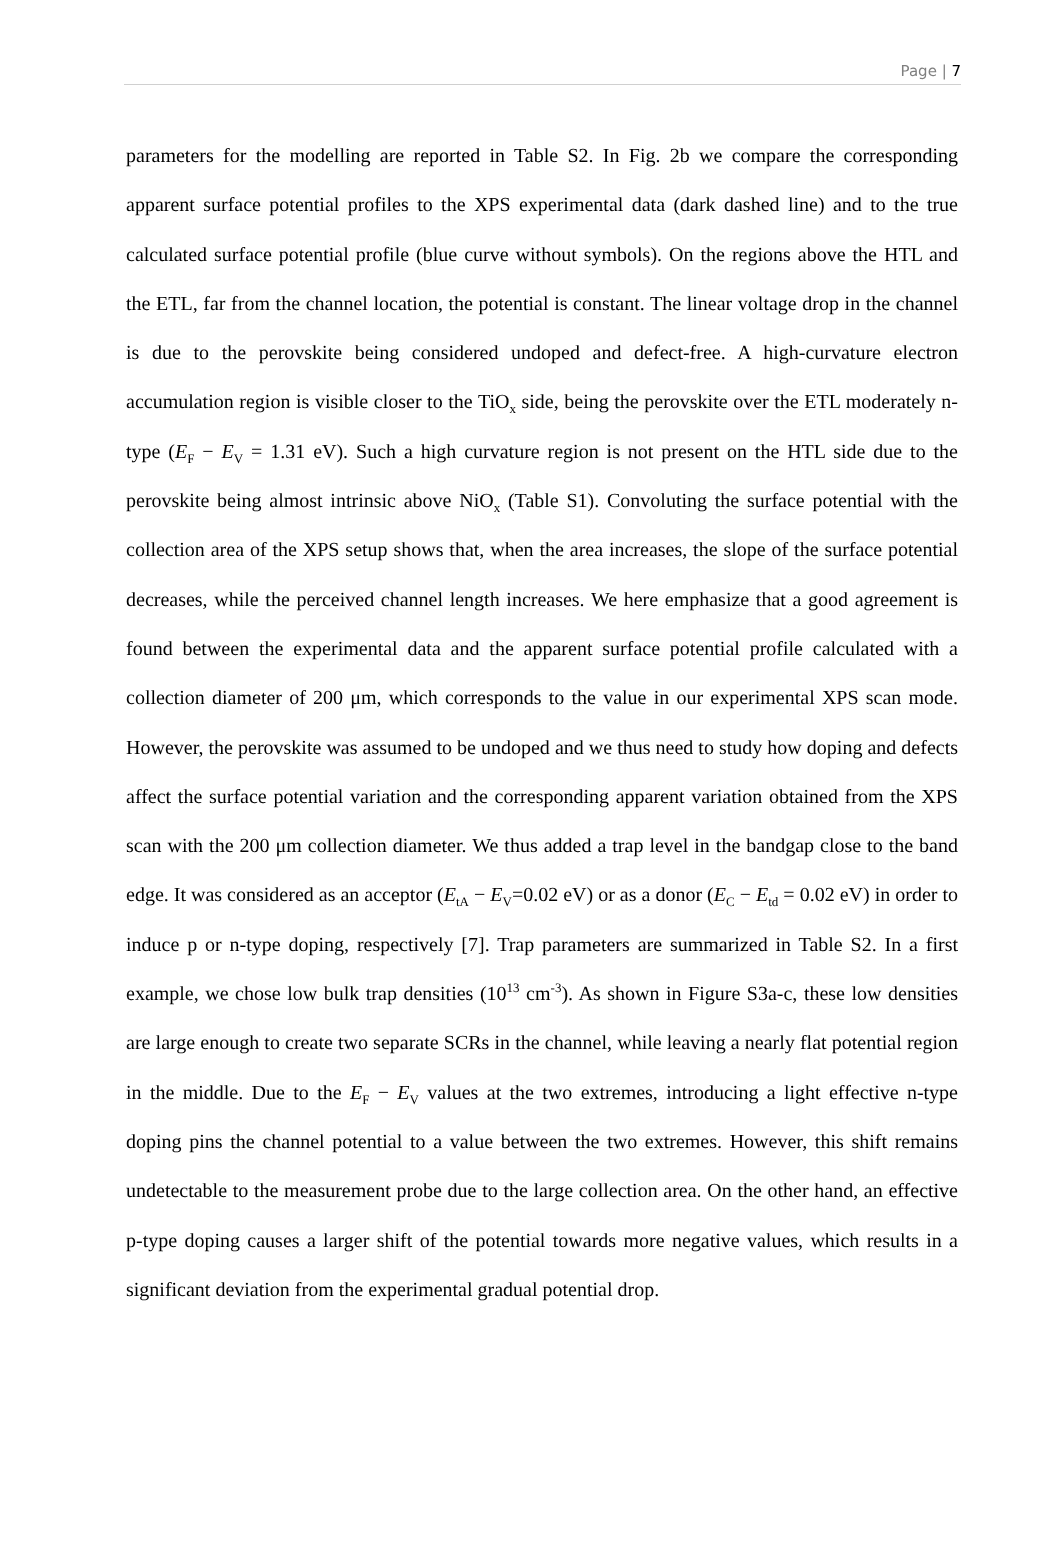Page | 7
parameters for the modelling are reported in Table S2. In Fig. 2b we compare the corresponding apparent surface potential profiles to the XPS experimental data (dark dashed line) and to the true calculated surface potential profile (blue curve without symbols). On the regions above the HTL and the ETL, far from the channel location, the potential is constant. The linear voltage drop in the channel is due to the perovskite being considered undoped and defect-free. A high-curvature electron accumulation region is visible closer to the TiO<sub>x</sub> side, being the perovskite over the ETL moderately n-type (E<sub>F</sub> − E<sub>V</sub> = 1.31 eV). Such a high curvature region is not present on the HTL side due to the perovskite being almost intrinsic above NiO<sub>x</sub> (Table S1). Convoluting the surface potential with the collection area of the XPS setup shows that, when the area increases, the slope of the surface potential decreases, while the perceived channel length increases. We here emphasize that a good agreement is found between the experimental data and the apparent surface potential profile calculated with a collection diameter of 200 μm, which corresponds to the value in our experimental XPS scan mode. However, the perovskite was assumed to be undoped and we thus need to study how doping and defects affect the surface potential variation and the corresponding apparent variation obtained from the XPS scan with the 200 μm collection diameter. We thus added a trap level in the bandgap close to the band edge. It was considered as an acceptor (E<sub>tA</sub> − E<sub>V</sub>=0.02 eV) or as a donor (E<sub>C</sub> − E<sub>td</sub> = 0.02 eV) in order to induce p or n-type doping, respectively [7]. Trap parameters are summarized in Table S2. In a first example, we chose low bulk trap densities (10<sup>13</sup> cm<sup>-3</sup>). As shown in Figure S3a-c, these low densities are large enough to create two separate SCRs in the channel, while leaving a nearly flat potential region in the middle. Due to the E<sub>F</sub> − E<sub>V</sub> values at the two extremes, introducing a light effective n-type doping pins the channel potential to a value between the two extremes. However, this shift remains undetectable to the measurement probe due to the large collection area. On the other hand, an effective p-type doping causes a larger shift of the potential towards more negative values, which results in a significant deviation from the experimental gradual potential drop.